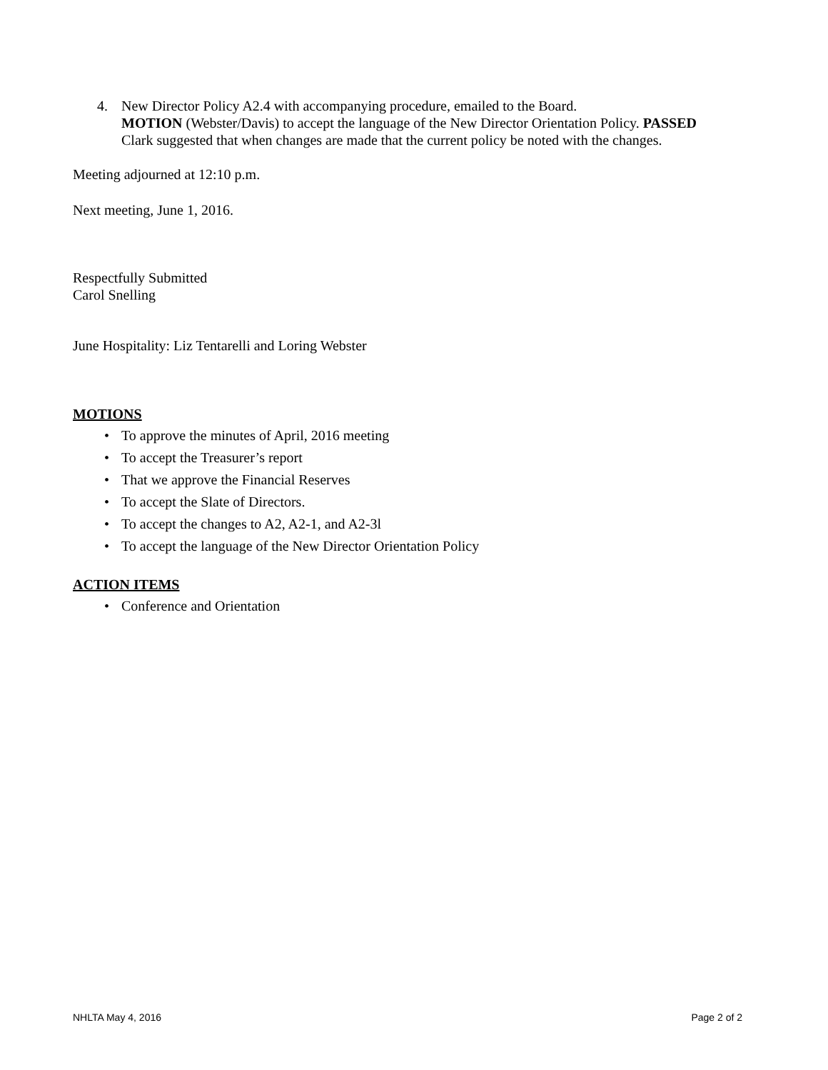4. New Director Policy A2.4 with accompanying procedure, emailed to the Board.
MOTION (Webster/Davis) to accept the language of the New Director Orientation Policy. PASSED
Clark suggested that when changes are made that the current policy be noted with the changes.
Meeting adjourned at 12:10 p.m.
Next meeting, June 1, 2016.
Respectfully Submitted
Carol Snelling
June Hospitality: Liz Tentarelli and Loring Webster
MOTIONS
• To approve the minutes of April, 2016 meeting
• To accept the Treasurer’s report
• That we approve the Financial Reserves
• To accept the Slate of Directors.
• To accept the changes to A2, A2-1, and A2-3l
• To accept the language of the New Director Orientation Policy
ACTION ITEMS
• Conference and Orientation
NHLTA May 4, 2016 Page 2 of 2